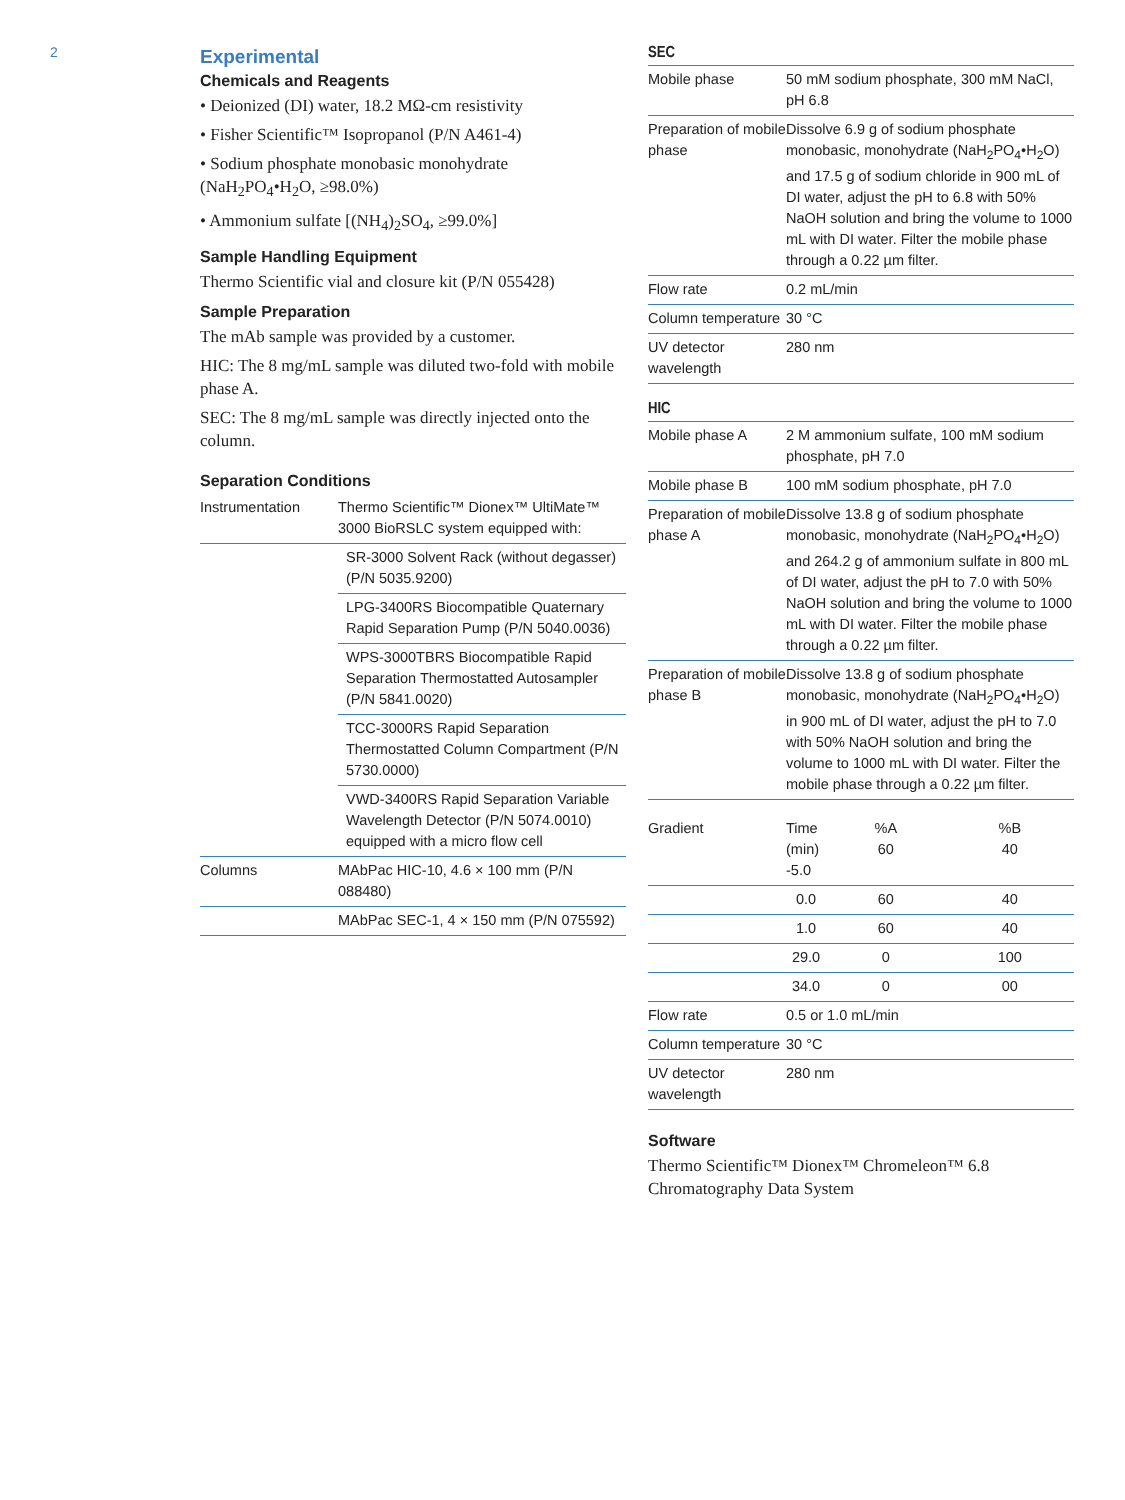2
Experimental
Chemicals and Reagents
• Deionized (DI) water, 18.2 MΩ-cm resistivity
• Fisher Scientific™ Isopropanol (P/N A461-4)
• Sodium phosphate monobasic monohydrate (NaH<sub>2</sub>PO<sub>4</sub>•H<sub>2</sub>O, ≥98.0%)
• Ammonium sulfate [(NH<sub>4</sub>)<sub>2</sub>SO<sub>4</sub>, ≥99.0%]
Sample Handling Equipment
Thermo Scientific vial and closure kit (P/N 055428)
Sample Preparation
The mAb sample was provided by a customer.
HIC: The 8 mg/mL sample was diluted two-fold with mobile phase A.
SEC: The 8 mg/mL sample was directly injected onto the column.
Separation Conditions
| Instrumentation | Thermo Scientific™ Dionex™ UltiMate™ 3000 BioRSLC system equipped with: |
| | SR-3000 Solvent Rack (without degasser) (P/N 5035.9200) |
| | LPG-3400RS Biocompatible Quaternary Rapid Separation Pump (P/N 5040.0036) |
| | WPS-3000TBRS Biocompatible Rapid Separation Thermostatted Autosampler (P/N 5841.0020) |
| | TCC-3000RS Rapid Separation Thermostatted Column Compartment (P/N 5730.0000) |
| | VWD-3400RS Rapid Separation Variable Wavelength Detector (P/N 5074.0010) equipped with a micro flow cell |
| Columns | MAbPac HIC-10, 4.6 × 100 mm (P/N 088480) |
| | MAbPac SEC-1, 4 × 150 mm (P/N 075592) |
SEC
| Mobile phase | 50 mM sodium phosphate, 300 mM NaCl, pH 6.8 |
| Preparation of mobile phase | Dissolve 6.9 g of sodium phosphate monobasic, monohydrate (NaH<sub>2</sub>PO<sub>4</sub>•H<sub>2</sub>O) and 17.5 g of sodium chloride in 900 mL of DI water, adjust the pH to 6.8 with 50% NaOH solution and bring the volume to 1000 mL with DI water. Filter the mobile phase through a 0.22 µm filter. |
| Flow rate | 0.2 mL/min |
| Column temperature | 30 °C |
| UV detector wavelength | 280 nm |
HIC
| Mobile phase A | 2 M ammonium sulfate, 100 mM sodium phosphate, pH 7.0 | | |
| Mobile phase B | 100 mM sodium phosphate, pH 7.0 | | |
| Preparation of mobile phase A | Dissolve 13.8 g of sodium phosphate monobasic, monohydrate (NaH<sub>2</sub>PO<sub>4</sub>•H<sub>2</sub>O) and 264.2 g of ammonium sulfate in 800 mL of DI water, adjust the pH to 7.0 with 50% NaOH solution and bring the volume to 1000 mL with DI water. Filter the mobile phase through a 0.22 µm filter. | | |
| Preparation of mobile phase B | Dissolve 13.8 g of sodium phosphate monobasic, monohydrate (NaH<sub>2</sub>PO<sub>4</sub>•H<sub>2</sub>O) in 900 mL of DI water, adjust the pH to 7.0 with 50% NaOH solution and bring the volume to 1000 mL with DI water. Filter the mobile phase through a 0.22 µm filter. | | |
| Gradient | Time (min) -5.0 | %A 60 | %B 40 |
| | 0.0 | 60 | 40 |
| | 1.0 | 60 | 40 |
| | 29.0 | 0 | 100 |
| | 34.0 | 0 | 00 |
| Flow rate | 0.5 or 1.0 mL/min | | |
| Column temperature | 30 °C | | |
| UV detector wavelength | 280 nm | | |
Software
Thermo Scientific™ Dionex™ Chromeleon™ 6.8 Chromatography Data System